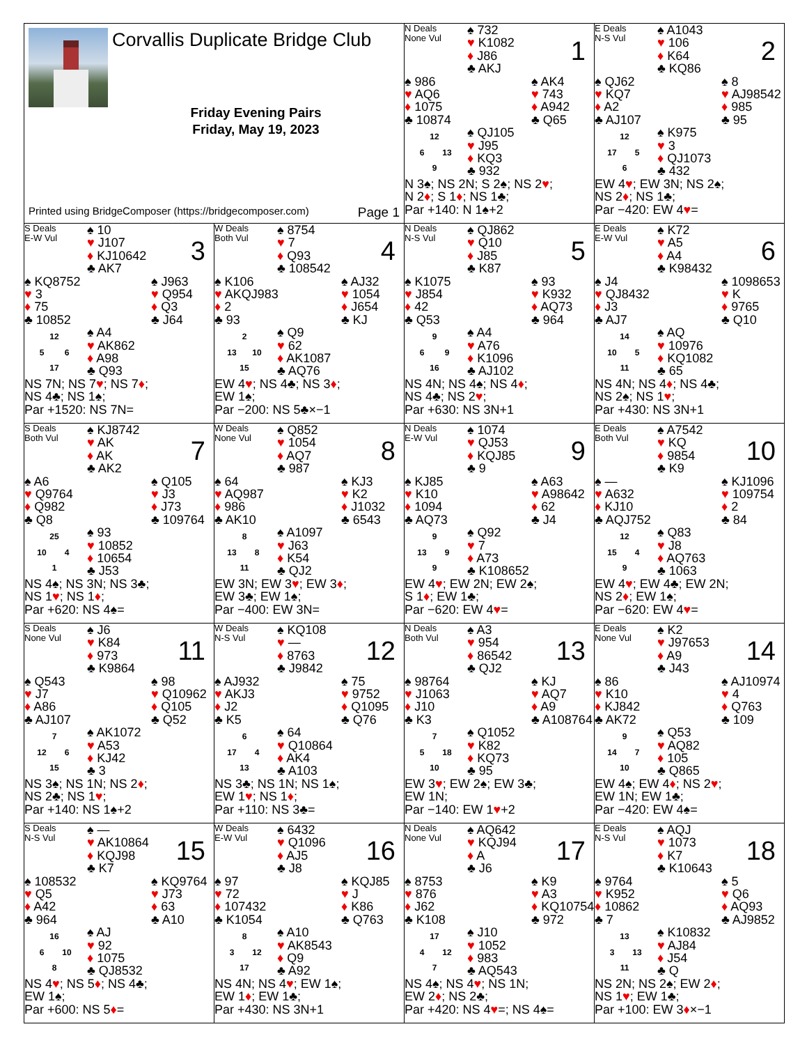| Corvallis Duplicate Bridge Club Friday Evening Pairs Friday, May 19, 2023 Printed using BridgeComposer (https://bridgecomposer.com) Page 1 | | N Deals None Vul ♠ 732 ♥ K1082 ♦ J86 ♣ AKJ 1 ♠ 986 ♥ AQ6 ♦ 1075 ♣ 10874 ♠ AK4 ♥ 743 ♦ A942 ♣ Q65 12 6 13 9 ♠ QJ105 ♥ J95 ♦ KQ3 ♣ 932 N 3♠; NS 2N; S 2♠; NS 2 ♥ ; N 2 ♦ ; S 1 ♦ ; NS 1♣; Par +140: N 1♠+2 | E Deals N-S Vul ♠ A1043 ♥ 106 ♦ K64 ♣ KQ86 2 ♠ QJ62 ♥ KQ7 ♦ A2 ♣ AJ107 ♠ 8 ♥ AJ98542 ♦ 985 ♣ 95 12 17 5 6 ♠ K975 ♥ 3 ♦ QJ1073 ♣ 432 EW 4 ♥ ; EW 3N; NS 2♠; NS 2 ♦ ; NS 1♣; Par −420: EW 4 ♥ = |
| S Deals E-W Vul ♠ 10 ♥ J107 ♦ KJ10642 ♣ AK7 3 ♠ KQ8752 ♥ 3 ♦ 75 ♣ 10852 ♠ J963 ♥ Q954 ♦ Q3 ♣ J64 12 5 6 17 ♠ A4 ♥ AK862 ♦ A98 ♣ Q93 NS 7N; NS 7 ♥ ; NS 7 ♦ ; NS 4♣; NS 1♠; Par +1520: NS 7N= | W Deals Both Vul ♠ 8754 ♥ 7 ♦ Q93 ♣ 108542 4 ♠ K106 ♥ AKQJ983 ♦ 2 ♣ 93 ♠ AJ32 ♥ 1054 ♦ J654 ♣ KJ 2 13 10 15 ♠ Q9 ♥ 62 ♦ AK1087 ♣ AQ76 EW 4 ♥ ; NS 4♣; NS 3 ♦ ; EW 1♠; Par −200: NS 5♣×−1 | N Deals N-S Vul ♠ QJ862 ♥ Q10 ♦ J85 ♣ K87 5 ♠ K1075 ♥ J854 ♦ 42 ♣ Q53 ♠ 93 ♥ K932 ♦ AQ73 ♣ 964 9 6 9 16 ♠ A4 ♥ A76 ♦ K1096 ♣ AJ102 NS 4N; NS 4♠; NS 4 ♦ ; NS 4♣; NS 2 ♥ ; Par +630: NS 3N+1 | E Deals E-W Vul ♠ K72 ♥ A5 ♦ A4 ♣ K98432 6 ♠ J4 ♥ QJ8432 ♦ J3 ♣ AJ7 ♠ 1098653 ♥ K ♦ 9765 ♣ Q10 14 10 5 11 ♠ AQ ♥ 10976 ♦ KQ1082 ♣ 65 NS 4N; NS 4 ♦ ; NS 4♣; NS 2♠; NS 1 ♥ ; Par +430: NS 3N+1 |
| S Deals Both Vul ♠ KJ8742 ♥ AK ♦ AK ♣ AK2 7 ♠ A6 ♥ Q9764 ♦ Q982 ♣ Q8 ♠ Q105 ♥ J3 ♦ J73 ♣ 109764 25 10 4 1 ♠ 93 ♥ 10852 ♦ 10654 ♣ J53 NS 4♠; NS 3N; NS 3♣; NS 1 ♥ ; NS 1 ♦ ; Par +620: NS 4♠= | W Deals None Vul ♠ Q852 ♥ 1054 ♦ AQ7 ♣ 987 8 ♠ 64 ♥ AQ987 ♦ 986 ♣ AK10 ♠ KJ3 ♥ K2 ♦ J1032 ♣ 6543 8 13 8 11 ♠ A1097 ♥ J63 ♦ K54 ♣ QJ2 EW 3N; EW 3 ♥ ; EW 3 ♦ ; EW 3♣; EW 1♠; Par −400: EW 3N= | N Deals E-W Vul ♠ 1074 ♥ QJ53 ♦ KQJ85 ♣ 9 9 ♠ KJ85 ♥ K10 ♦ 1094 ♣ AQ73 ♠ A63 ♥ A98642 ♦ 62 ♣ J4 9 13 9 9 ♠ Q92 ♥ 7 ♦ A73 ♣ K108652 EW 4 ♥ ; EW 2N; EW 2♠; S 1 ♦ ; EW 1♣; Par −620: EW 4 ♥ = | E Deals Both Vul ♠ A7542 ♥ KQ ♦ 9854 ♣ K9 10 ♠ — ♥ A632 ♦ KJ10 ♣ AQJ752 ♠ KJ1096 ♥ 109754 ♦ 2 ♣ 84 12 15 4 9 ♠ Q83 ♥ J8 ♦ AQ763 ♣ 1063 EW 4 ♥ ; EW 4♣; EW 2N; NS 2 ♦ ; EW 1♠; Par −620: EW 4 ♥ = |
| S Deals None Vul ♠ J6 ♥ K84 ♦ 973 ♣ K9864 11 ♠ Q543 ♥ J7 ♦ A86 ♣ AJ107 ♠ 98 ♥ Q10962 ♦ Q105 ♣ Q52 7 12 6 15 ♠ AK1072 ♥ A53 ♦ KJ42 ♣ 3 NS 3♠; NS 1N; NS 2 ♦ ; NS 2♣; NS 1 ♥ ; Par +140: NS 1♠+2 | W Deals N-S Vul ♠ KQ108 ♥ — ♦ 8763 ♣ J9842 12 ♠ AJ932 ♥ AKJ3 ♦ J2 ♣ K5 ♠ 75 ♥ 9752 ♦ Q1095 ♣ Q76 6 17 4 13 ♠ 64 ♥ Q10864 ♦ AK4 ♣ A103 NS 3♣; NS 1N; NS 1♠; EW 1 ♥ ; NS 1 ♦ ; Par +110: NS 3♣= | N Deals Both Vul ♠ A3 ♥ 954 ♦ 86542 ♣ QJ2 13 ♠ 98764 ♥ J1063 ♦ J10 ♣ K3 ♠ KJ ♥ AQ7 ♦ A9 ♣ A108764 7 5 18 10 ♠ Q1052 ♥ K82 ♦ KQ73 ♣ 95 EW 3 ♥ ; EW 2♠; EW 3♣; EW 1N; Par −140: EW 1 ♥ +2 | E Deals None Vul ♠ K2 ♥ J97653 ♦ A9 ♣ J43 14 ♠ 86 ♥ K10 ♦ KJ842 ♣ AK72 ♠ AJ10974 ♥ 4 ♦ Q763 ♣ 109 9 14 7 10 ♠ Q53 ♥ AQ82 ♦ 105 ♣ Q865 EW 4♠; EW 4 ♦ ; NS 2 ♥ ; EW 1N; EW 1♣; Par −420: EW 4♠= |
| S Deals N-S Vul ♠ — ♥ AK10864 ♦ KQJ98 ♣ K7 15 ♠ 108532 ♥ Q5 ♦ A42 ♣ 964 ♠ KQ9764 ♥ J73 ♦ 63 ♣ A10 16 6 10 8 ♠ AJ ♥ 92 ♦ 1075 ♣ QJ8532 NS 4 ♥ ; NS 5 ♦ ; NS 4♣; EW 1♠; Par +600: NS 5 ♦ = | W Deals E-W Vul ♠ 6432 ♥ Q1096 ♦ AJ5 ♣ J8 16 ♠ 97 ♥ 72 ♦ 107432 ♣ K1054 ♠ KQJ85 ♥ J ♦ K86 ♣ Q763 8 3 12 17 ♠ A10 ♥ AK8543 ♦ Q9 ♣ A92 NS 4N; NS 4 ♥ ; EW 1♠; EW 1 ♦ ; EW 1♣; Par +430: NS 3N+1 | N Deals None Vul ♠ AQ642 ♥ KQJ94 ♦ A ♣ J6 17 ♠ 8753 ♥ 876 ♦ J62 ♣ K108 ♠ K9 ♥ A3 ♦ KQ10754 ♣ 972 17 4 12 7 ♠ J10 ♥ 1052 ♦ 983 ♣ AQ543 NS 4♠; NS 4 ♥ ; NS 1N; EW 2 ♦ ; NS 2♣; Par +420: NS 4 ♥ =; NS 4♠= | E Deals N-S Vul ♠ AQJ ♥ 1073 ♦ K7 ♣ K10643 18 ♠ 9764 ♥ K952 ♦ 10862 ♣ 7 ♠ 5 ♥ Q6 ♦ AQ93 ♣ AJ9852 13 3 13 11 ♠ K10832 ♥ AJ84 ♦ J54 ♣ Q NS 2N; NS 2♠; EW 2 ♦ ; NS 1 ♥ ; EW 1♣; Par +100: EW 3 ♦ ×−1 |